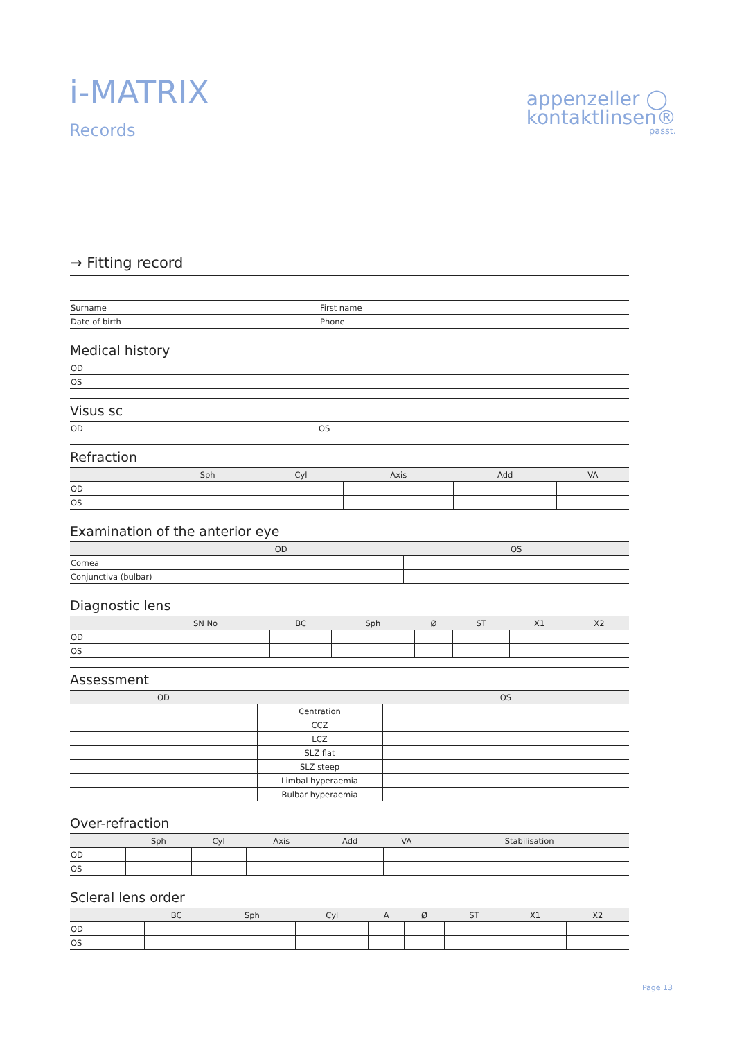i-MATRIX
Records
appenzeller ◯
kontaktlinsen®
passt.
→ Fitting record
| Surname | First name |
| Date of birth | Phone |
Medical history
| OD |
| OS |
Visus sc
| OD | OS |
Refraction
| | Sph | Cyl | Axis | Add | VA |
| --- | --- | --- | --- | --- | --- |
| OD | | | | | |
| OS | | | | | |
Examination of the anterior eye
| | OD | OS |
| --- | --- | --- |
| Cornea | | |
| Conjunctiva (bulbar) | | |
Diagnostic lens
| | SN No | BC | Sph | Ø | ST | X1 | X2 |
| --- | --- | --- | --- | --- | --- | --- | --- |
| OD | | | | | | | |
| OS | | | | | | | |
Assessment
| OD | | OS |
| --- | --- | --- |
| | Centration | |
| | CCZ | |
| | LCZ | |
| | SLZ flat | |
| | SLZ steep | |
| | Limbal hyperaemia | |
| | Bulbar hyperaemia | |
Over-refraction
| | Sph | Cyl | Axis | Add | VA | Stabilisation |
| --- | --- | --- | --- | --- | --- | --- |
| OD | | | | | | |
| OS | | | | | | |
Scleral lens order
| | BC | Sph | Cyl | A | Ø | ST | X1 | X2 |
| --- | --- | --- | --- | --- | --- | --- | --- | --- |
| OD | | | | | | | | |
| OS | | | | | | | | |
Page 13